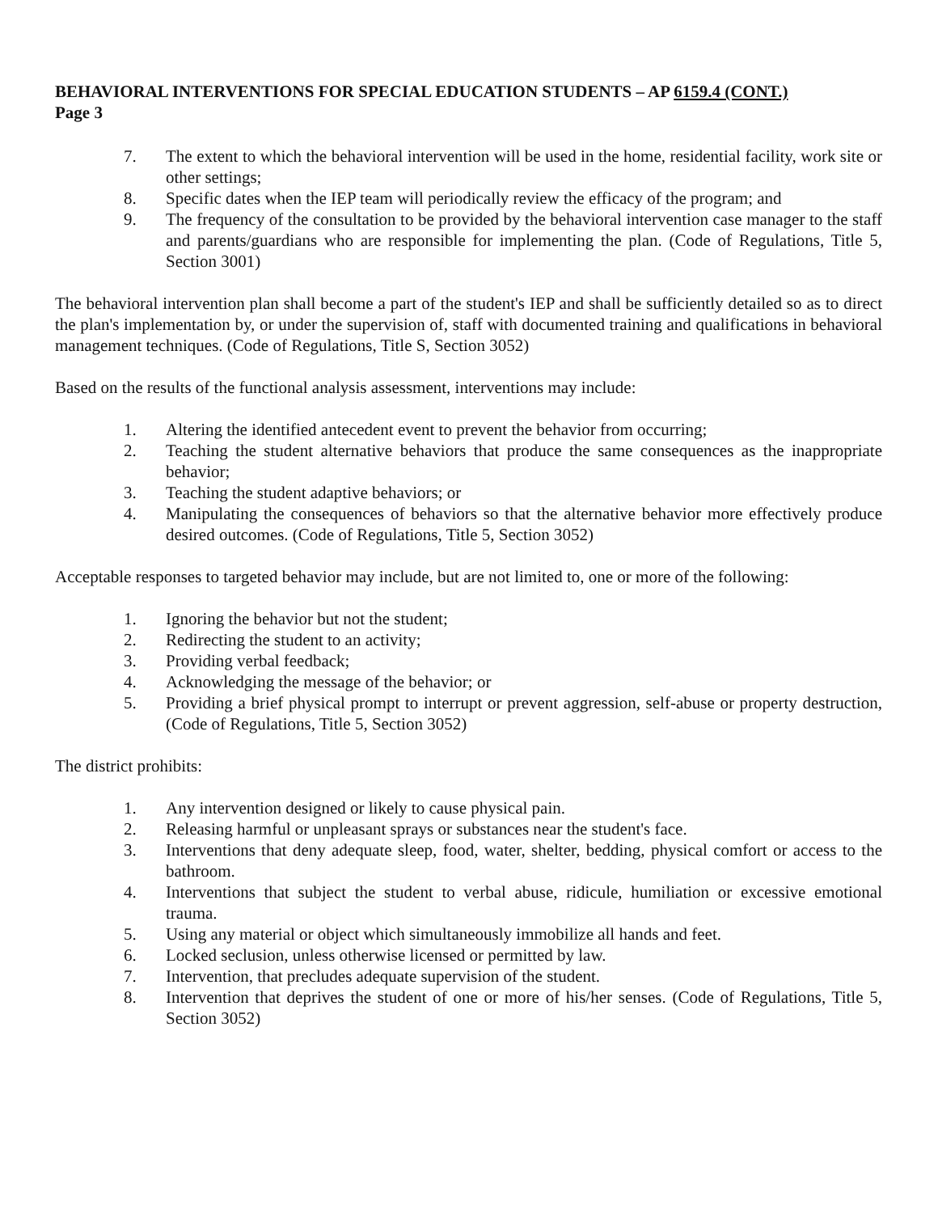BEHAVIORAL INTERVENTIONS FOR SPECIAL EDUCATION STUDENTS – AP 6159.4 (CONT.)
Page 3
7. The extent to which the behavioral intervention will be used in the home, residential facility, work site or other settings;
8. Specific dates when the IEP team will periodically review the efficacy of the program; and
9. The frequency of the consultation to be provided by the behavioral intervention case manager to the staff and parents/guardians who are responsible for implementing the plan. (Code of Regulations, Title 5, Section 3001)
The behavioral intervention plan shall become a part of the student's IEP and shall be sufficiently detailed so as to direct the plan's implementation by, or under the supervision of, staff with documented training and qualifications in behavioral management techniques. (Code of Regulations, Title S, Section 3052)
Based on the results of the functional analysis assessment, interventions may include:
1. Altering the identified antecedent event to prevent the behavior from occurring;
2. Teaching the student alternative behaviors that produce the same consequences as the inappropriate behavior;
3. Teaching the student adaptive behaviors; or
4. Manipulating the consequences of behaviors so that the alternative behavior more effectively produce desired outcomes. (Code of Regulations, Title 5, Section 3052)
Acceptable responses to targeted behavior may include, but are not limited to, one or more of the following:
1. Ignoring the behavior but not the student;
2. Redirecting the student to an activity;
3. Providing verbal feedback;
4. Acknowledging the message of the behavior; or
5. Providing a brief physical prompt to interrupt or prevent aggression, self-abuse or property destruction, (Code of Regulations, Title 5, Section 3052)
The district prohibits:
1. Any intervention designed or likely to cause physical pain.
2. Releasing harmful or unpleasant sprays or substances near the student's face.
3. Interventions that deny adequate sleep, food, water, shelter, bedding, physical comfort or access to the bathroom.
4. Interventions that subject the student to verbal abuse, ridicule, humiliation or excessive emotional trauma.
5. Using any material or object which simultaneously immobilize all hands and feet.
6. Locked seclusion, unless otherwise licensed or permitted by law.
7. Intervention, that precludes adequate supervision of the student.
8. Intervention that deprives the student of one or more of his/her senses. (Code of Regulations, Title 5, Section 3052)